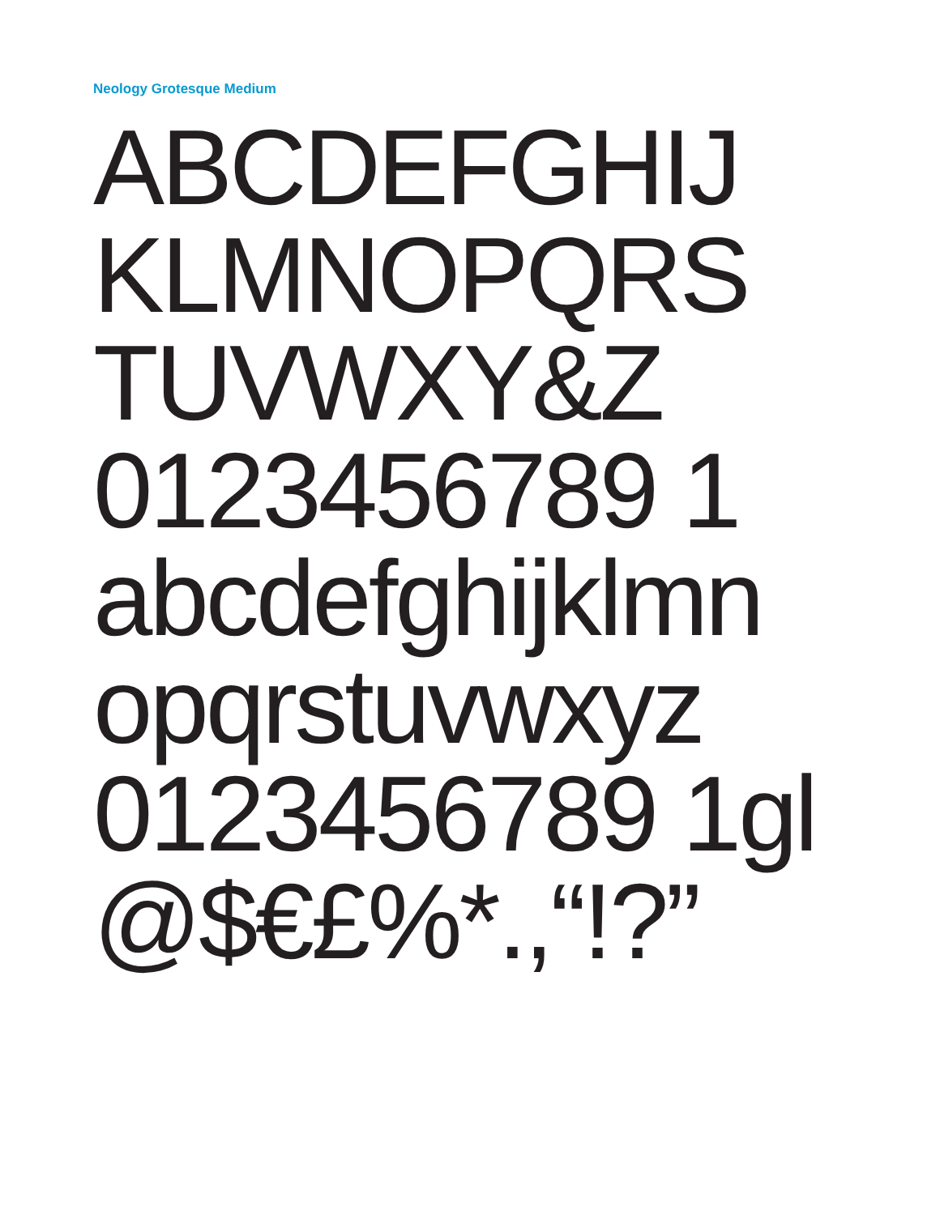Neology Grotesque Medium
ABCDEFGHIJ
KLMNOPQRS
TUVWXY&Z
0123456789 1
abcdefghijklmn
opqrstuvwxyz
0123456789 1gl
@$€£%*.,“!?”